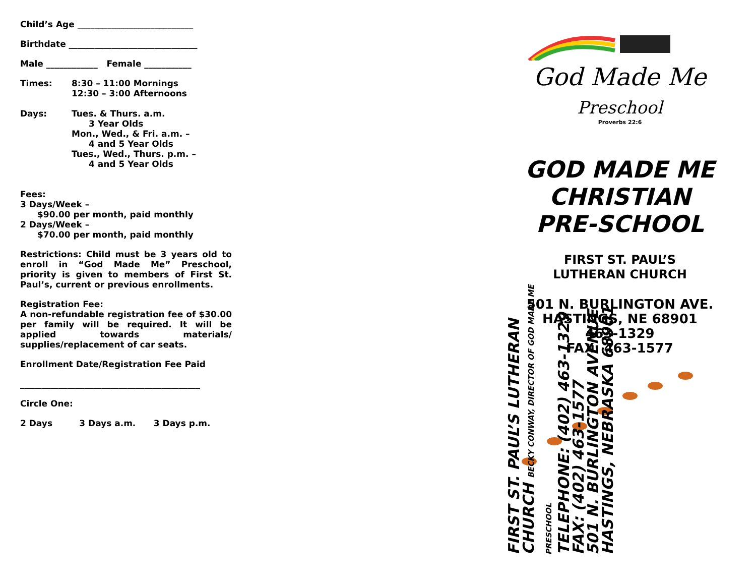Child’s Age ___________________________
Birthdate ______________________________
Male ____________ Female ___________
Times: 8:30 – 11:00 Mornings
12:30 – 3:00 Afternoons
Days: Tues. & Thurs. a.m.
3 Year Olds
Mon., Wed., & Fri. a.m. –
4 and 5 Year Olds
Tues., Wed., Thurs. p.m. –
4 and 5 Year Olds
Fees:
3 Days/Week –
$90.00 per month, paid monthly
2 Days/Week –
$70.00 per month, paid monthly
Restrictions: Child must be 3 years old to enroll in “God Made Me” Preschool, priority is given to members of First St. Paul’s, current or previous enrollments.
Registration Fee:
A non-refundable registration fee of $30.00 per family will be required. It will be applied towards materials/ supplies/replacement of car seats.
Enrollment Date/Registration Fee Paid
__________________________________________
Circle One:
2 Days 3 Days a.m. 3 Days p.m.
FIRST ST. PAUL’S LUTHERAN CHURCH BECKY CONWAY, DIRECTOR OF GOD MADE ME PRESCHOOL
TELEPHONE: (402) 463-1329
FAX: (402) 463-1577
501 N. BURLINGTON AVENUE
HASTINGS, NEBRASKA 68901
God Made Me
Preschool
Proverbs 22:6
GOD MADE ME
CHRISTIAN
PRE-SCHOOL
FIRST ST. PAUL’S
LUTHERAN CHURCH
501 N. BURLINGTON AVE.
HASTINGS, NE 68901
463-1329
FAX: 463-1577